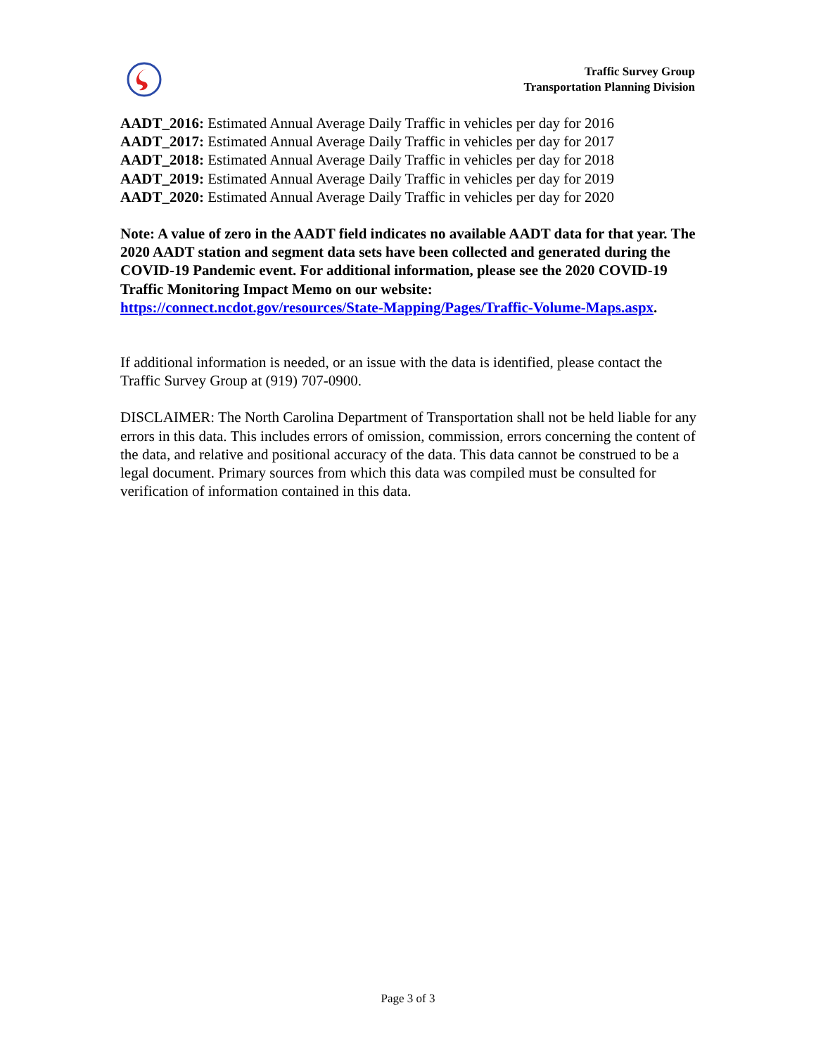Traffic Survey Group
Transportation Planning Division
AADT_2016: Estimated Annual Average Daily Traffic in vehicles per day for 2016
AADT_2017: Estimated Annual Average Daily Traffic in vehicles per day for 2017
AADT_2018: Estimated Annual Average Daily Traffic in vehicles per day for 2018
AADT_2019: Estimated Annual Average Daily Traffic in vehicles per day for 2019
AADT_2020: Estimated Annual Average Daily Traffic in vehicles per day for 2020
Note: A value of zero in the AADT field indicates no available AADT data for that year. The 2020 AADT station and segment data sets have been collected and generated during the COVID-19 Pandemic event. For additional information, please see the 2020 COVID-19 Traffic Monitoring Impact Memo on our website: https://connect.ncdot.gov/resources/State-Mapping/Pages/Traffic-Volume-Maps.aspx.
If additional information is needed, or an issue with the data is identified, please contact the Traffic Survey Group at (919) 707-0900.
DISCLAIMER: The North Carolina Department of Transportation shall not be held liable for any errors in this data. This includes errors of omission, commission, errors concerning the content of the data, and relative and positional accuracy of the data. This data cannot be construed to be a legal document. Primary sources from which this data was compiled must be consulted for verification of information contained in this data.
Page 3 of 3